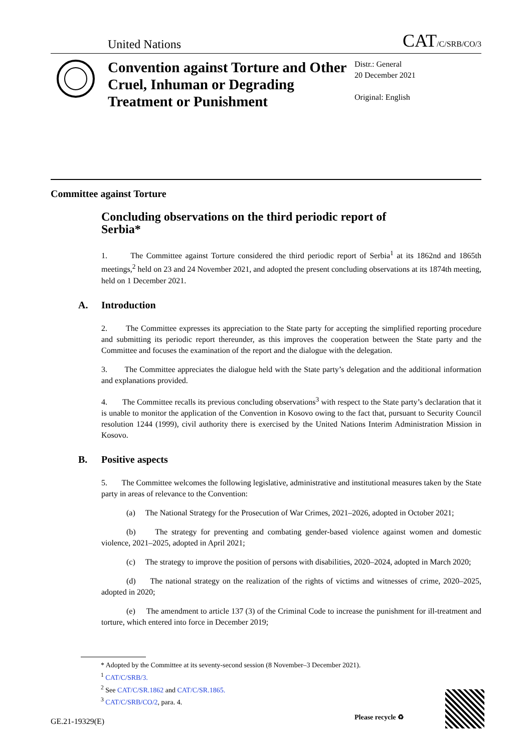United Nations
CAT/C/SRB/CO/3
Convention against Torture and Other Cruel, Inhuman or Degrading Treatment or Punishment
Distr.: General
20 December 2021
Original: English
Committee against Torture
Concluding observations on the third periodic report of Serbia*
1. The Committee against Torture considered the third periodic report of Serbia<sup>1</sup> at its 1862nd and 1865th meetings,<sup>2</sup> held on 23 and 24 November 2021, and adopted the present concluding observations at its 1874th meeting, held on 1 December 2021.
A. Introduction
2. The Committee expresses its appreciation to the State party for accepting the simplified reporting procedure and submitting its periodic report thereunder, as this improves the cooperation between the State party and the Committee and focuses the examination of the report and the dialogue with the delegation.
3. The Committee appreciates the dialogue held with the State party’s delegation and the additional information and explanations provided.
4. The Committee recalls its previous concluding observations<sup>3</sup> with respect to the State party’s declaration that it is unable to monitor the application of the Convention in Kosovo owing to the fact that, pursuant to Security Council resolution 1244 (1999), civil authority there is exercised by the United Nations Interim Administration Mission in Kosovo.
B. Positive aspects
5. The Committee welcomes the following legislative, administrative and institutional measures taken by the State party in areas of relevance to the Convention:
(a) The National Strategy for the Prosecution of War Crimes, 2021–2026, adopted in October 2021;
(b) The strategy for preventing and combating gender-based violence against women and domestic violence, 2021–2025, adopted in April 2021;
(c) The strategy to improve the position of persons with disabilities, 2020–2024, adopted in March 2020;
(d) The national strategy on the realization of the rights of victims and witnesses of crime, 2020–2025, adopted in 2020;
(e) The amendment to article 137 (3) of the Criminal Code to increase the punishment for ill-treatment and torture, which entered into force in December 2019;
* Adopted by the Committee at its seventy-second session (8 November–3 December 2021).
<sup>1</sup> CAT/C/SRB/3.
<sup>2</sup> See CAT/C/SR.1862 and CAT/C/SR.1865.
<sup>3</sup> CAT/C/SRB/CO/2, para. 4.
GE.21-19329(E) Please recycle ♻